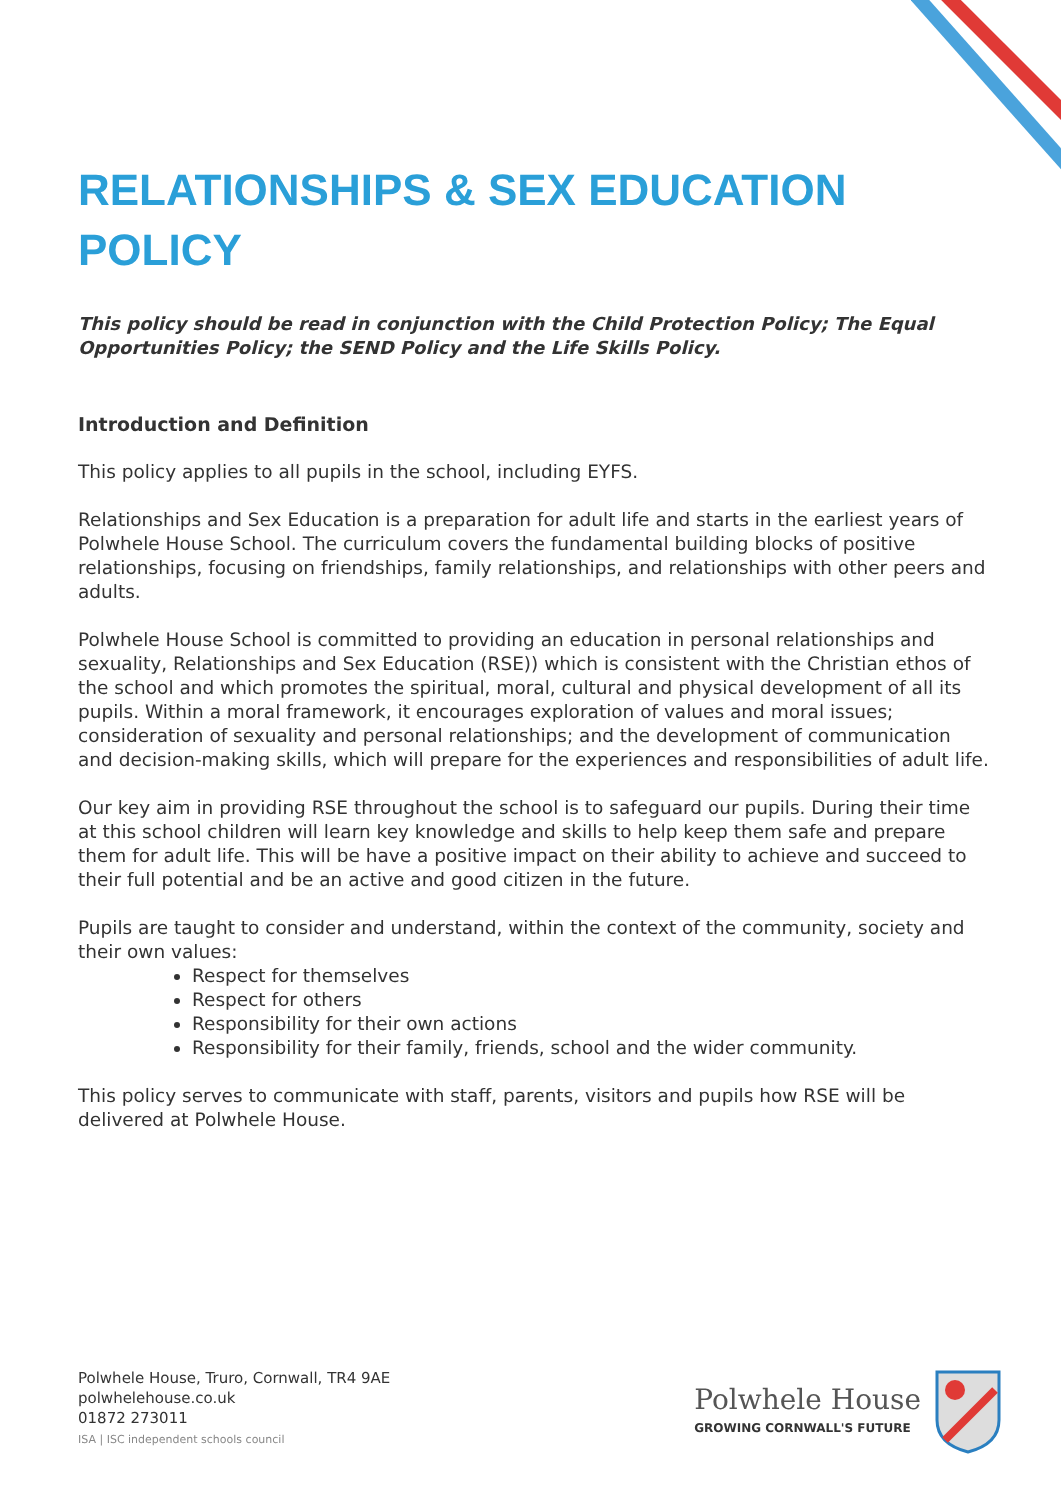RELATIONSHIPS & SEX EDUCATION POLICY
This policy should be read in conjunction with the Child Protection Policy; The Equal Opportunities Policy; the SEND Policy and the Life Skills Policy.
Introduction and Definition
This policy applies to all pupils in the school, including EYFS.
Relationships and Sex Education is a preparation for adult life and starts in the earliest years of Polwhele House School. The curriculum covers the fundamental building blocks of positive relationships, focusing on friendships, family relationships, and relationships with other peers and adults.
Polwhele House School is committed to providing an education in personal relationships and sexuality, Relationships and Sex Education (RSE)) which is consistent with the Christian ethos of the school and which promotes the spiritual, moral, cultural and physical development of all its pupils. Within a moral framework, it encourages exploration of values and moral issues; consideration of sexuality and personal relationships; and the development of communication and decision-making skills, which will prepare for the experiences and responsibilities of adult life.
Our key aim in providing RSE throughout the school is to safeguard our pupils. During their time at this school children will learn key knowledge and skills to help keep them safe and prepare them for adult life. This will be have a positive impact on their ability to achieve and succeed to their full potential and be an active and good citizen in the future.
Pupils are taught to consider and understand, within the context of the community, society and their own values:
Respect for themselves
Respect for others
Responsibility for their own actions
Responsibility for their family, friends, school and the wider community.
This policy serves to communicate with staff, parents, visitors and pupils how RSE will be delivered at Polwhele House.
Polwhele House, Truro, Cornwall, TR4 9AE
polwhelehouse.co.uk
01872 273011
ISA | ISC independent schools council
Polwhele House
GROWING CORNWALL'S FUTURE